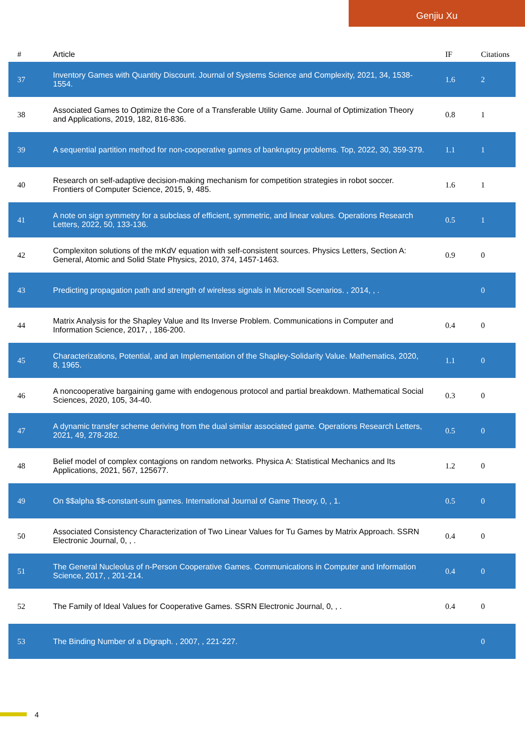Genjiu Xu
| # | Article | IF | Citations |
| --- | --- | --- | --- |
| 37 | Inventory Games with Quantity Discount. Journal of Systems Science and Complexity, 2021, 34, 1538-1554. | 1.6 | 2 |
| 38 | Associated Games to Optimize the Core of a Transferable Utility Game. Journal of Optimization Theory and Applications, 2019, 182, 816-836. | 0.8 | 1 |
| 39 | A sequential partition method for non-cooperative games of bankruptcy problems. Top, 2022, 30, 359-379. | 1.1 | 1 |
| 40 | Research on self-adaptive decision-making mechanism for competition strategies in robot soccer. Frontiers of Computer Science, 2015, 9, 485. | 1.6 | 1 |
| 41 | A note on sign symmetry for a subclass of efficient, symmetric, and linear values. Operations Research Letters, 2022, 50, 133-136. | 0.5 | 1 |
| 42 | Complexiton solutions of the mKdV equation with self-consistent sources. Physics Letters, Section A: General, Atomic and Solid State Physics, 2010, 374, 1457-1463. | 0.9 | 0 |
| 43 | Predicting propagation path and strength of wireless signals in Microcell Scenarios. , 2014, , . | | 0 |
| 44 | Matrix Analysis for the Shapley Value and Its Inverse Problem. Communications in Computer and Information Science, 2017, , 186-200. | 0.4 | 0 |
| 45 | Characterizations, Potential, and an Implementation of the Shapley-Solidarity Value. Mathematics, 2020, 8, 1965. | 1.1 | 0 |
| 46 | A noncooperative bargaining game with endogenous protocol and partial breakdown. Mathematical Social Sciences, 2020, 105, 34-40. | 0.3 | 0 |
| 47 | A dynamic transfer scheme deriving from the dual similar associated game. Operations Research Letters, 2021, 49, 278-282. | 0.5 | 0 |
| 48 | Belief model of complex contagions on random networks. Physica A: Statistical Mechanics and Its Applications, 2021, 567, 125677. | 1.2 | 0 |
| 49 | On $$alpha $$-constant-sum games. International Journal of Game Theory, 0, , 1. | 0.5 | 0 |
| 50 | Associated Consistency Characterization of Two Linear Values for Tu Games by Matrix Approach. SSRN Electronic Journal, 0, , . | 0.4 | 0 |
| 51 | The General Nucleolus of n-Person Cooperative Games. Communications in Computer and Information Science, 2017, , 201-214. | 0.4 | 0 |
| 52 | The Family of Ideal Values for Cooperative Games. SSRN Electronic Journal, 0, , . | 0.4 | 0 |
| 53 | The Binding Number of a Digraph. , 2007, , 221-227. | | 0 |
4